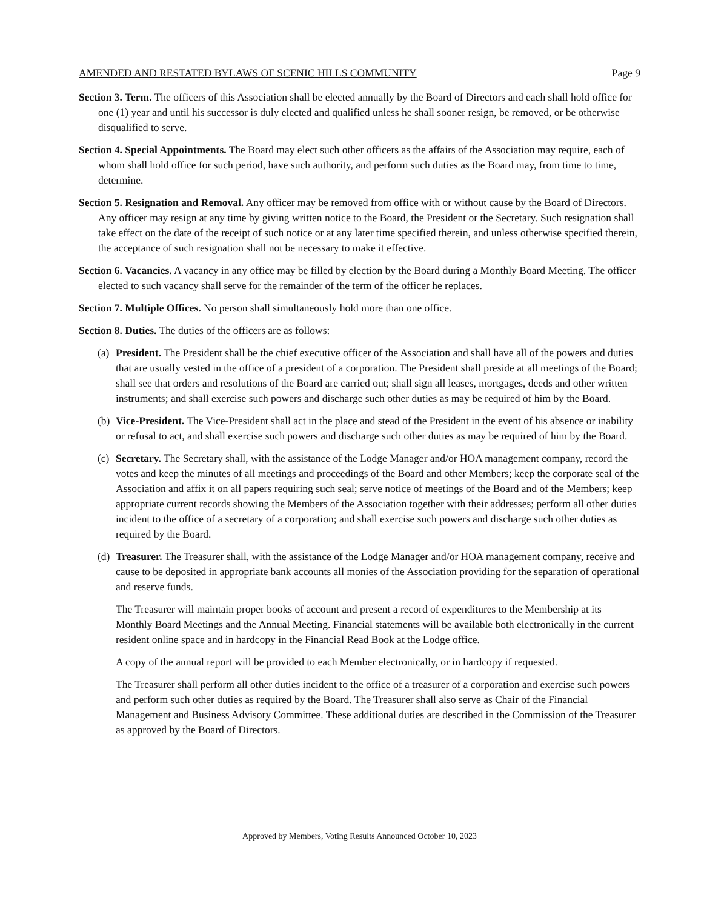AMENDED AND RESTATED BYLAWS OF SCENIC HILLS COMMUNITY Page 9
Section 3. Term. The officers of this Association shall be elected annually by the Board of Directors and each shall hold office for one (1) year and until his successor is duly elected and qualified unless he shall sooner resign, be removed, or be otherwise disqualified to serve.
Section 4. Special Appointments. The Board may elect such other officers as the affairs of the Association may require, each of whom shall hold office for such period, have such authority, and perform such duties as the Board may, from time to time, determine.
Section 5. Resignation and Removal. Any officer may be removed from office with or without cause by the Board of Directors. Any officer may resign at any time by giving written notice to the Board, the President or the Secretary. Such resignation shall take effect on the date of the receipt of such notice or at any later time specified therein, and unless otherwise specified therein, the acceptance of such resignation shall not be necessary to make it effective.
Section 6. Vacancies. A vacancy in any office may be filled by election by the Board during a Monthly Board Meeting. The officer elected to such vacancy shall serve for the remainder of the term of the officer he replaces.
Section 7. Multiple Offices. No person shall simultaneously hold more than one office.
Section 8. Duties. The duties of the officers are as follows:
(a)
President. The President shall be the chief executive officer of the Association and shall have all of the powers and duties that are usually vested in the office of a president of a corporation. The President shall preside at all meetings of the Board; shall see that orders and resolutions of the Board are carried out; shall sign all leases, mortgages, deeds and other written instruments; and shall exercise such powers and discharge such other duties as may be required of him by the Board.
(b)
Vice-President. The Vice-President shall act in the place and stead of the President in the event of his absence or inability or refusal to act, and shall exercise such powers and discharge such other duties as may be required of him by the Board.
(c)
Secretary. The Secretary shall, with the assistance of the Lodge Manager and/or HOA management company, record the votes and keep the minutes of all meetings and proceedings of the Board and other Members; keep the corporate seal of the Association and affix it on all papers requiring such seal; serve notice of meetings of the Board and of the Members; keep appropriate current records showing the Members of the Association together with their addresses; perform all other duties incident to the office of a secretary of a corporation; and shall exercise such powers and discharge such other duties as required by the Board.
(d)
Treasurer. The Treasurer shall, with the assistance of the Lodge Manager and/or HOA management company, receive and cause to be deposited in appropriate bank accounts all monies of the Association providing for the separation of operational and reserve funds.
The Treasurer will maintain proper books of account and present a record of expenditures to the Membership at its Monthly Board Meetings and the Annual Meeting. Financial statements will be available both electronically in the current resident online space and in hardcopy in the Financial Read Book at the Lodge office.
A copy of the annual report will be provided to each Member electronically, or in hardcopy if requested.
The Treasurer shall perform all other duties incident to the office of a treasurer of a corporation and exercise such powers and perform such other duties as required by the Board. The Treasurer shall also serve as Chair of the Financial Management and Business Advisory Committee. These additional duties are described in the Commission of the Treasurer as approved by the Board of Directors.
Approved by Members, Voting Results Announced October 10, 2023